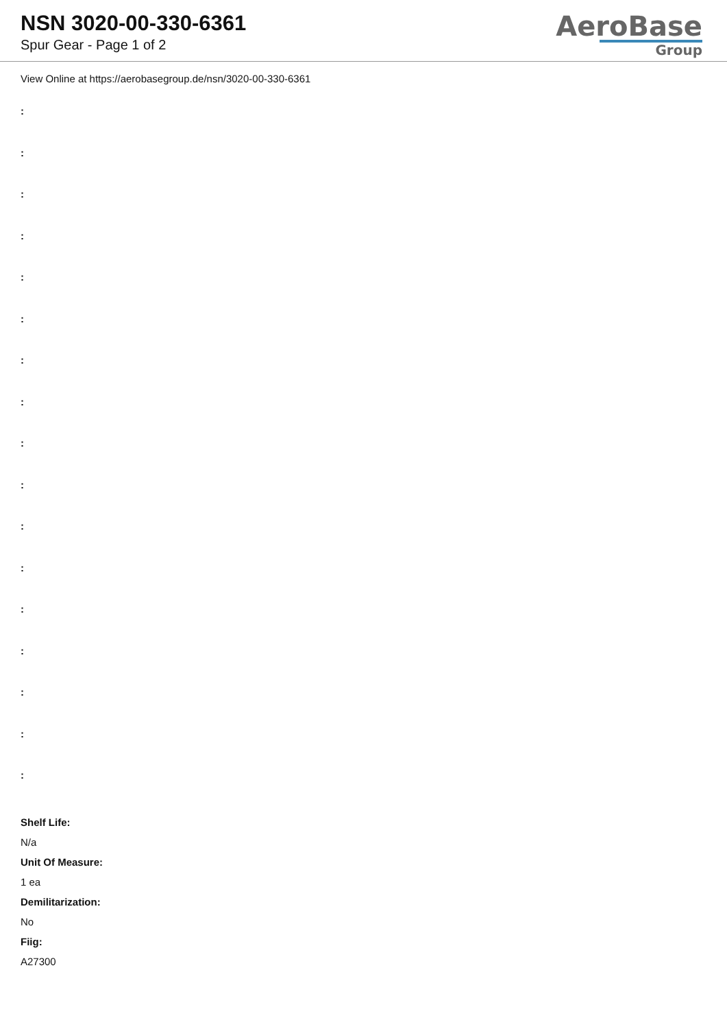NSN 3020-00-330-6361
Spur Gear - Page 1 of 2
AeroBase
Group
View Online at https://aerobasegroup.de/nsn/3020-00-330-6361
:
:
:
:
:
:
:
:
:
:
:
:
:
:
:
:
:
Shelf Life:
N/a
Unit Of Measure:
1 ea
Demilitarization:
No
Fiig:
A27300